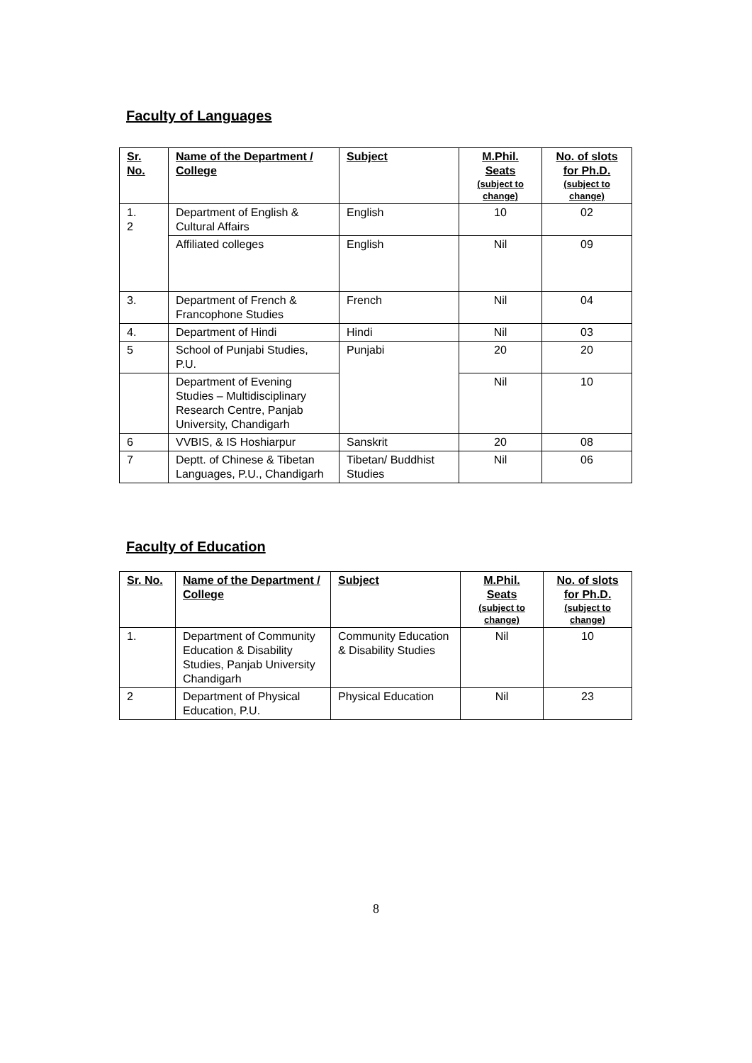Faculty of Languages
| Sr. No. | Name of the Department / College | Subject | M.Phil. Seats (subject to change) | No. of slots for Ph.D. (subject to change) |
| --- | --- | --- | --- | --- |
| 1. 2 | Department of English & Cultural Affairs | English | 10 | 02 |
| | Affiliated colleges | English | Nil | 09 |
| 3. | Department of French & Francophone Studies | French | Nil | 04 |
| 4. | Department of Hindi | Hindi | Nil | 03 |
| 5 | School of Punjabi Studies, P.U. | Punjabi | 20 | 20 |
| | Department of Evening Studies – Multidisciplinary Research Centre, Panjab University, Chandigarh | | Nil | 10 |
| 6 | VVBIS, & IS Hoshiarpur | Sanskrit | 20 | 08 |
| 7 | Deptt. of Chinese & Tibetan Languages, P.U., Chandigarh | Tibetan/ Buddhist Studies | Nil | 06 |
Faculty of Education
| Sr. No. | Name of the Department / College | Subject | M.Phil. Seats (subject to change) | No. of slots for Ph.D. (subject to change) |
| --- | --- | --- | --- | --- |
| 1. | Department of Community Education & Disability Studies, Panjab University Chandigarh | Community Education & Disability Studies | Nil | 10 |
| 2 | Department of Physical Education, P.U. | Physical Education | Nil | 23 |
8